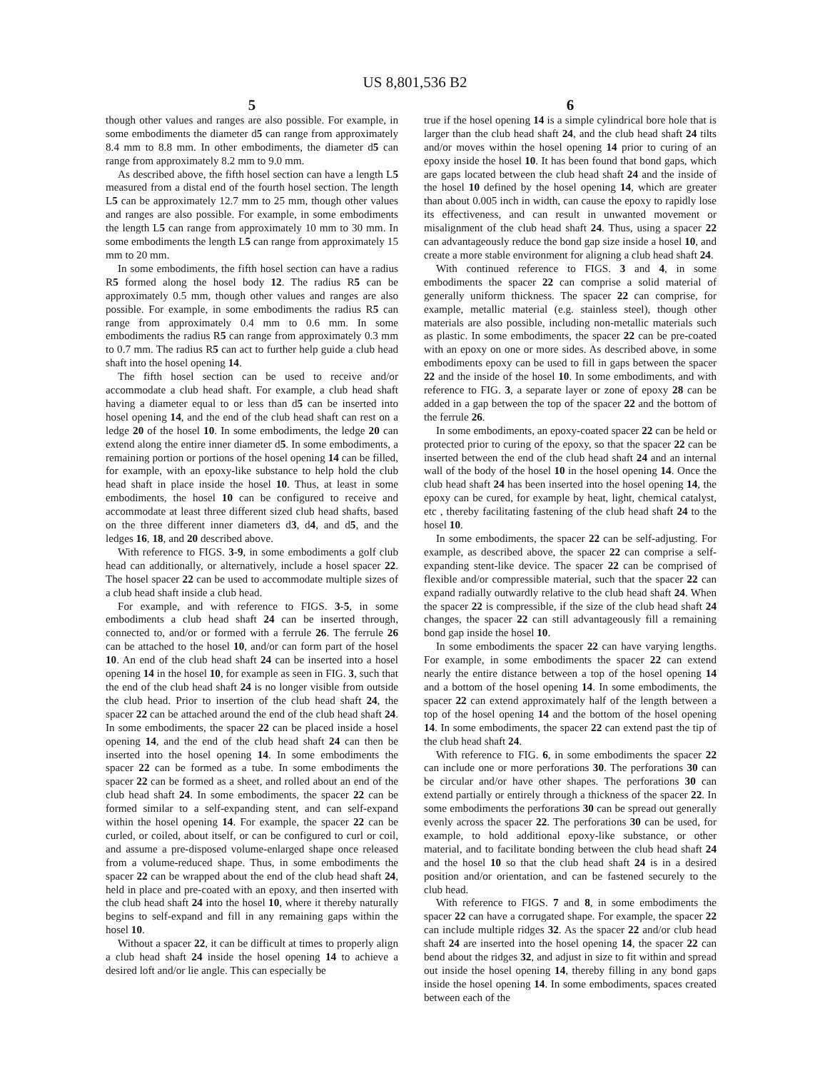US 8,801,536 B2
5
though other values and ranges are also possible. For example, in some embodiments the diameter d5 can range from approximately 8.4 mm to 8.8 mm. In other embodiments, the diameter d5 can range from approximately 8.2 mm to 9.0 mm.
As described above, the fifth hosel section can have a length L5 measured from a distal end of the fourth hosel section. The length L5 can be approximately 12.7 mm to 25 mm, though other values and ranges are also possible. For example, in some embodiments the length L5 can range from approximately 10 mm to 30 mm. In some embodiments the length L5 can range from approximately 15 mm to 20 mm.
In some embodiments, the fifth hosel section can have a radius R5 formed along the hosel body 12. The radius R5 can be approximately 0.5 mm, though other values and ranges are also possible. For example, in some embodiments the radius R5 can range from approximately 0.4 mm to 0.6 mm. In some embodiments the radius R5 can range from approximately 0.3 mm to 0.7 mm. The radius R5 can act to further help guide a club head shaft into the hosel opening 14.
The fifth hosel section can be used to receive and/or accommodate a club head shaft. For example, a club head shaft having a diameter equal to or less than d5 can be inserted into hosel opening 14, and the end of the club head shaft can rest on a ledge 20 of the hosel 10. In some embodiments, the ledge 20 can extend along the entire inner diameter d5. In some embodiments, a remaining portion or portions of the hosel opening 14 can be filled, for example, with an epoxy-like substance to help hold the club head shaft in place inside the hosel 10. Thus, at least in some embodiments, the hosel 10 can be configured to receive and accommodate at least three different sized club head shafts, based on the three different inner diameters d3, d4, and d5, and the ledges 16, 18, and 20 described above.
With reference to FIGS. 3-9, in some embodiments a golf club head can additionally, or alternatively, include a hosel spacer 22. The hosel spacer 22 can be used to accommodate multiple sizes of a club head shaft inside a club head.
For example, and with reference to FIGS. 3-5, in some embodiments a club head shaft 24 can be inserted through, connected to, and/or or formed with a ferrule 26. The ferrule 26 can be attached to the hosel 10, and/or can form part of the hosel 10. An end of the club head shaft 24 can be inserted into a hosel opening 14 in the hosel 10, for example as seen in FIG. 3, such that the end of the club head shaft 24 is no longer visible from outside the club head. Prior to insertion of the club head shaft 24, the spacer 22 can be attached around the end of the club head shaft 24. In some embodiments, the spacer 22 can be placed inside a hosel opening 14, and the end of the club head shaft 24 can then be inserted into the hosel opening 14. In some embodiments the spacer 22 can be formed as a tube. In some embodiments the spacer 22 can be formed as a sheet, and rolled about an end of the club head shaft 24. In some embodiments, the spacer 22 can be formed similar to a self-expanding stent, and can self-expand within the hosel opening 14. For example, the spacer 22 can be curled, or coiled, about itself, or can be configured to curl or coil, and assume a pre-disposed volume-enlarged shape once released from a volume-reduced shape. Thus, in some embodiments the spacer 22 can be wrapped about the end of the club head shaft 24, held in place and pre-coated with an epoxy, and then inserted with the club head shaft 24 into the hosel 10, where it thereby naturally begins to self-expand and fill in any remaining gaps within the hosel 10.
Without a spacer 22, it can be difficult at times to properly align a club head shaft 24 inside the hosel opening 14 to achieve a desired loft and/or lie angle. This can especially be
6
true if the hosel opening 14 is a simple cylindrical bore hole that is larger than the club head shaft 24, and the club head shaft 24 tilts and/or moves within the hosel opening 14 prior to curing of an epoxy inside the hosel 10. It has been found that bond gaps, which are gaps located between the club head shaft 24 and the inside of the hosel 10 defined by the hosel opening 14, which are greater than about 0.005 inch in width, can cause the epoxy to rapidly lose its effectiveness, and can result in unwanted movement or misalignment of the club head shaft 24. Thus, using a spacer 22 can advantageously reduce the bond gap size inside a hosel 10, and create a more stable environment for aligning a club head shaft 24.
With continued reference to FIGS. 3 and 4, in some embodiments the spacer 22 can comprise a solid material of generally uniform thickness. The spacer 22 can comprise, for example, metallic material (e.g. stainless steel), though other materials are also possible, including non-metallic materials such as plastic. In some embodiments, the spacer 22 can be pre-coated with an epoxy on one or more sides. As described above, in some embodiments epoxy can be used to fill in gaps between the spacer 22 and the inside of the hosel 10. In some embodiments, and with reference to FIG. 3, a separate layer or zone of epoxy 28 can be added in a gap between the top of the spacer 22 and the bottom of the ferrule 26.
In some embodiments, an epoxy-coated spacer 22 can be held or protected prior to curing of the epoxy, so that the spacer 22 can be inserted between the end of the club head shaft 24 and an internal wall of the body of the hosel 10 in the hosel opening 14. Once the club head shaft 24 has been inserted into the hosel opening 14, the epoxy can be cured, for example by heat, light, chemical catalyst, etc , thereby facilitating fastening of the club head shaft 24 to the hosel 10.
In some embodiments, the spacer 22 can be self-adjusting. For example, as described above, the spacer 22 can comprise a self-expanding stent-like device. The spacer 22 can be comprised of flexible and/or compressible material, such that the spacer 22 can expand radially outwardly relative to the club head shaft 24. When the spacer 22 is compressible, if the size of the club head shaft 24 changes, the spacer 22 can still advantageously fill a remaining bond gap inside the hosel 10.
In some embodiments the spacer 22 can have varying lengths. For example, in some embodiments the spacer 22 can extend nearly the entire distance between a top of the hosel opening 14 and a bottom of the hosel opening 14. In some embodiments, the spacer 22 can extend approximately half of the length between a top of the hosel opening 14 and the bottom of the hosel opening 14. In some embodiments, the spacer 22 can extend past the tip of the club head shaft 24.
With reference to FIG. 6, in some embodiments the spacer 22 can include one or more perforations 30. The perforations 30 can be circular and/or have other shapes. The perforations 30 can extend partially or entirely through a thickness of the spacer 22. In some embodiments the perforations 30 can be spread out generally evenly across the spacer 22. The perforations 30 can be used, for example, to hold additional epoxy-like substance, or other material, and to facilitate bonding between the club head shaft 24 and the hosel 10 so that the club head shaft 24 is in a desired position and/or orientation, and can be fastened securely to the club head.
With reference to FIGS. 7 and 8, in some embodiments the spacer 22 can have a corrugated shape. For example, the spacer 22 can include multiple ridges 32. As the spacer 22 and/or club head shaft 24 are inserted into the hosel opening 14, the spacer 22 can bend about the ridges 32, and adjust in size to fit within and spread out inside the hosel opening 14, thereby filling in any bond gaps inside the hosel opening 14. In some embodiments, spaces created between each of the